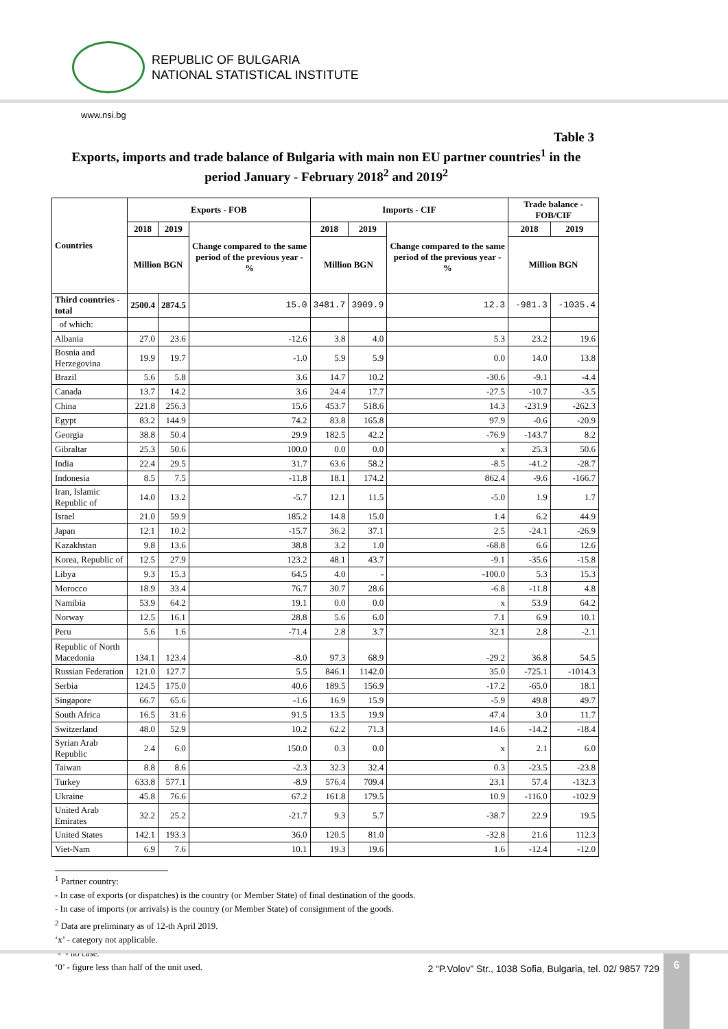REPUBLIC OF BULGARIA
NATIONAL STATISTICAL INSTITUTE
www.nsi.bg
Table 3
Exports, imports and trade balance of Bulgaria with main non EU partner countries<sup>1</sup> in the period January - February 2018<sup>2</sup> and 2019<sup>2</sup>
| Countries | Exports - FOB | | | Imports - CIF | | | Trade balance - FOB/CIF | |
| --- | --- | --- | --- | --- | --- | --- | --- | --- |
| | 2018 | 2019 | Change compared to the same period of the previous year - % | 2018 | 2019 | Change compared to the same period of the previous year - % | 2018 | 2019 |
| | Million BGN | | | Million BGN | | | Million BGN | |
| Third countries -total | 2500.4 | 2874.5 | 15.0 | 3481.7 | 3909.9 | 12.3 | -981.3 | -1035.4 |
| of which: | | | | | | | | |
| Albania | 27.0 | 23.6 | -12.6 | 3.8 | 4.0 | 5.3 | 23.2 | 19.6 |
| Bosnia and Herzegovina | 19.9 | 19.7 | -1.0 | 5.9 | 5.9 | 0.0 | 14.0 | 13.8 |
| Brazil | 5.6 | 5.8 | 3.6 | 14.7 | 10.2 | -30.6 | -9.1 | -4.4 |
| Canada | 13.7 | 14.2 | 3.6 | 24.4 | 17.7 | -27.5 | -10.7 | -3.5 |
| China | 221.8 | 256.3 | 15.6 | 453.7 | 518.6 | 14.3 | -231.9 | -262.3 |
| Egypt | 83.2 | 144.9 | 74.2 | 83.8 | 165.8 | 97.9 | -0.6 | -20.9 |
| Georgia | 38.8 | 50.4 | 29.9 | 182.5 | 42.2 | -76.9 | -143.7 | 8.2 |
| Gibraltar | 25.3 | 50.6 | 100.0 | 0.0 | 0.0 | x | 25.3 | 50.6 |
| India | 22.4 | 29.5 | 31.7 | 63.6 | 58.2 | -8.5 | -41.2 | -28.7 |
| Indonesia | 8.5 | 7.5 | -11.8 | 18.1 | 174.2 | 862.4 | -9.6 | -166.7 |
| Iran, Islamic Republic of | 14.0 | 13.2 | -5.7 | 12.1 | 11.5 | -5.0 | 1.9 | 1.7 |
| Israel | 21.0 | 59.9 | 185.2 | 14.8 | 15.0 | 1.4 | 6.2 | 44.9 |
| Japan | 12.1 | 10.2 | -15.7 | 36.2 | 37.1 | 2.5 | -24.1 | -26.9 |
| Kazakhstan | 9.8 | 13.6 | 38.8 | 3.2 | 1.0 | -68.8 | 6.6 | 12.6 |
| Korea, Republic of | 12.5 | 27.9 | 123.2 | 48.1 | 43.7 | -9.1 | -35.6 | -15.8 |
| Libya | 9.3 | 15.3 | 64.5 | 4.0 | - | -100.0 | 5.3 | 15.3 |
| Morocco | 18.9 | 33.4 | 76.7 | 30.7 | 28.6 | -6.8 | -11.8 | 4.8 |
| Namibia | 53.9 | 64.2 | 19.1 | 0.0 | 0.0 | x | 53.9 | 64.2 |
| Norway | 12.5 | 16.1 | 28.8 | 5.6 | 6.0 | 7.1 | 6.9 | 10.1 |
| Peru | 5.6 | 1.6 | -71.4 | 2.8 | 3.7 | 32.1 | 2.8 | -2.1 |
| Republic of North Macedonia | 134.1 | 123.4 | -8.0 | 97.3 | 68.9 | -29.2 | 36.8 | 54.5 |
| Russian Federation | 121.0 | 127.7 | 5.5 | 846.1 | 1142.0 | 35.0 | -725.1 | -1014.3 |
| Serbia | 124.5 | 175.0 | 40.6 | 189.5 | 156.9 | -17.2 | -65.0 | 18.1 |
| Singapore | 66.7 | 65.6 | -1.6 | 16.9 | 15.9 | -5.9 | 49.8 | 49.7 |
| South Africa | 16.5 | 31.6 | 91.5 | 13.5 | 19.9 | 47.4 | 3.0 | 11.7 |
| Switzerland | 48.0 | 52.9 | 10.2 | 62.2 | 71.3 | 14.6 | -14.2 | -18.4 |
| Syrian Arab Republic | 2.4 | 6.0 | 150.0 | 0.3 | 0.0 | x | 2.1 | 6.0 |
| Taiwan | 8.8 | 8.6 | -2.3 | 32.3 | 32.4 | 0.3 | -23.5 | -23.8 |
| Turkey | 633.8 | 577.1 | -8.9 | 576.4 | 709.4 | 23.1 | 57.4 | -132.3 |
| Ukraine | 45.8 | 76.6 | 67.2 | 161.8 | 179.5 | 10.9 | -116.0 | -102.9 |
| United Arab Emirates | 32.2 | 25.2 | -21.7 | 9.3 | 5.7 | -38.7 | 22.9 | 19.5 |
| United States | 142.1 | 193.3 | 36.0 | 120.5 | 81.0 | -32.8 | 21.6 | 112.3 |
| Viet-Nam | 6.9 | 7.6 | 10.1 | 19.3 | 19.6 | 1.6 | -12.4 | -12.0 |
<sup>1</sup> Partner country:
- In case of exports (or dispatches) is the country (or Member State) of final destination of the goods.
- In case of imports (or arrivals) is the country (or Member State) of consignment of the goods.
<sup>2</sup> Data are preliminary as of 12-th April 2019.
‘x’ - category not applicable.
‘-’ - no case.
‘0’ - figure less than half of the unit used.
2 “P.Volov” Str., 1038 Sofia, Bulgaria, tel. 02/ 9857 729
6